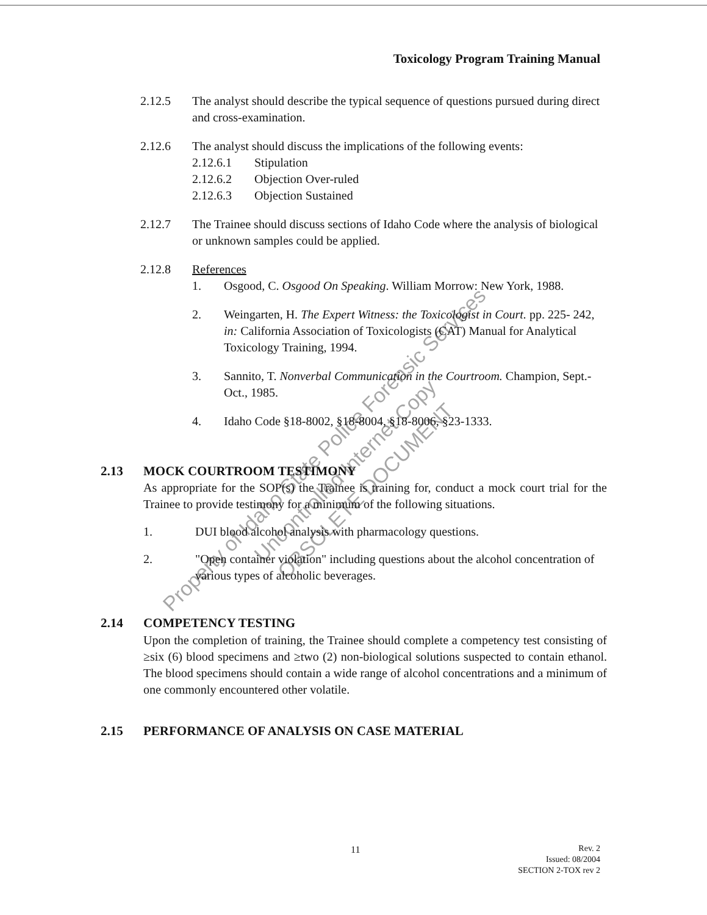Toxicology Program Training Manual
2.12.5 The analyst should describe the typical sequence of questions pursued during direct and cross-examination.
2.12.6 The analyst should discuss the implications of the following events:
2.12.6.1 Stipulation
2.12.6.2 Objection Over-ruled
2.12.6.3 Objection Sustained
2.12.7 The Trainee should discuss sections of Idaho Code where the analysis of biological or unknown samples could be applied.
2.12.8 References
1. Osgood, C. Osgood On Speaking. William Morrow: New York, 1988.
2. Weingarten, H. The Expert Witness: the Toxicologist in Court. pp. 225- 242, in: California Association of Toxicologists (CAT) Manual for Analytical Toxicology Training, 1994.
3. Sannito, T. Nonverbal Communication in the Courtroom. Champion, Sept.-Oct., 1985.
4. Idaho Code §18-8002, §18-8004, §18-8006, §23-1333.
2.13 MOCK COURTROOM TESTIMONY
As appropriate for the SOP(s) the Trainee is training for, conduct a mock court trial for the Trainee to provide testimony for a minimum of the following situations.
1. DUI blood alcohol analysis with pharmacology questions.
2. "Open container violation" including questions about the alcohol concentration of various types of alcoholic beverages.
2.14 COMPETENCY TESTING
Upon the completion of training, the Trainee should complete a competency test consisting of ≥six (6) blood specimens and ≥two (2) non-biological solutions suspected to contain ethanol. The blood specimens should contain a wide range of alcohol concentrations and a minimum of one commonly encountered other volatile.
2.15 PERFORMANCE OF ANALYSIS ON CASE MATERIAL
11
Rev. 2
Issued: 08/2004
SECTION 2-TOX rev 2
Property of Idaho State Police Forensic Services
Uncontrolled Internet Copy
OBSOLETE DOCUMENT